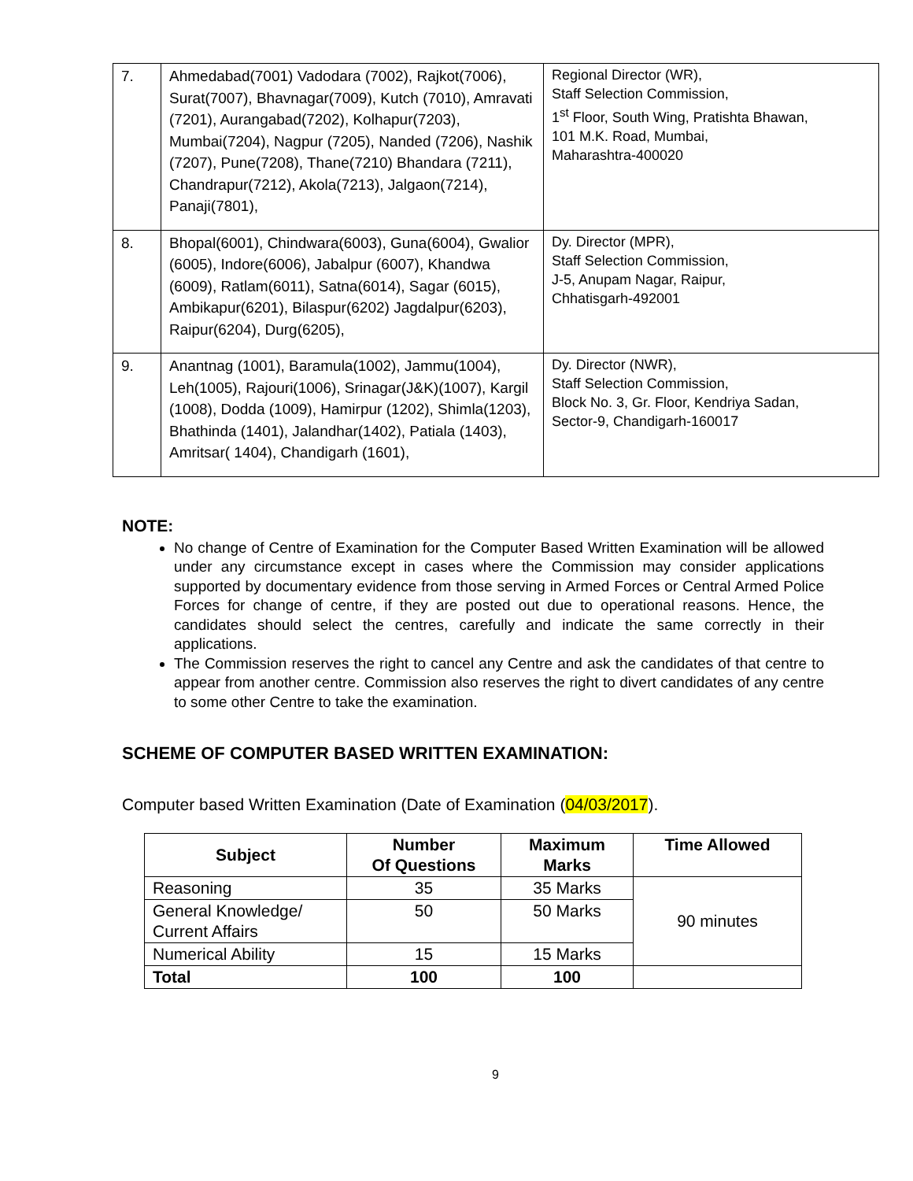| 7. | Ahmedabad(7001) Vadodara (7002), Rajkot(7006), Surat(7007), Bhavnagar(7009), Kutch (7010), Amravati (7201), Aurangabad(7202), Kolhapur(7203), Mumbai(7204), Nagpur (7205), Nanded (7206), Nashik (7207), Pune(7208), Thane(7210) Bhandara (7211), Chandrapur(7212), Akola(7213), Jalgaon(7214), Panaji(7801), | Regional Director (WR), Staff Selection Commission, 1<sup>st</sup> Floor, South Wing, Pratishta Bhawan, 101 M.K. Road, Mumbai, Maharashtra-400020 |
| 8. | Bhopal(6001), Chindwara(6003), Guna(6004), Gwalior (6005), Indore(6006), Jabalpur (6007), Khandwa (6009), Ratlam(6011), Satna(6014), Sagar (6015), Ambikapur(6201), Bilaspur(6202) Jagdalpur(6203), Raipur(6204), Durg(6205), | Dy. Director (MPR), Staff Selection Commission, J-5, Anupam Nagar, Raipur, Chhatisgarh-492001 |
| 9. | Anantnag (1001), Baramula(1002), Jammu(1004), Leh(1005), Rajouri(1006), Srinagar(J&K)(1007), Kargil (1008), Dodda (1009), Hamirpur (1202), Shimla(1203), Bhathinda (1401), Jalandhar(1402), Patiala (1403), Amritsar( 1404), Chandigarh (1601), | Dy. Director (NWR), Staff Selection Commission, Block No. 3, Gr. Floor, Kendriya Sadan, Sector-9, Chandigarh-160017 |
NOTE:
No change of Centre of Examination for the Computer Based Written Examination will be allowed under any circumstance except in cases where the Commission may consider applications supported by documentary evidence from those serving in Armed Forces or Central Armed Police Forces for change of centre, if they are posted out due to operational reasons. Hence, the candidates should select the centres, carefully and indicate the same correctly in their applications.
The Commission reserves the right to cancel any Centre and ask the candidates of that centre to appear from another centre. Commission also reserves the right to divert candidates of any centre to some other Centre to take the examination.
SCHEME OF COMPUTER BASED WRITTEN EXAMINATION:
Computer based Written Examination (Date of Examination (04/03/2017).
| Subject | Number Of Questions | Maximum Marks | Time Allowed |
| --- | --- | --- | --- |
| Reasoning | 35 | 35 Marks | 90 minutes |
| General Knowledge/ Current Affairs | 50 | 50 Marks | |
| Numerical Ability | 15 | 15 Marks | |
| Total | 100 | 100 | |
9